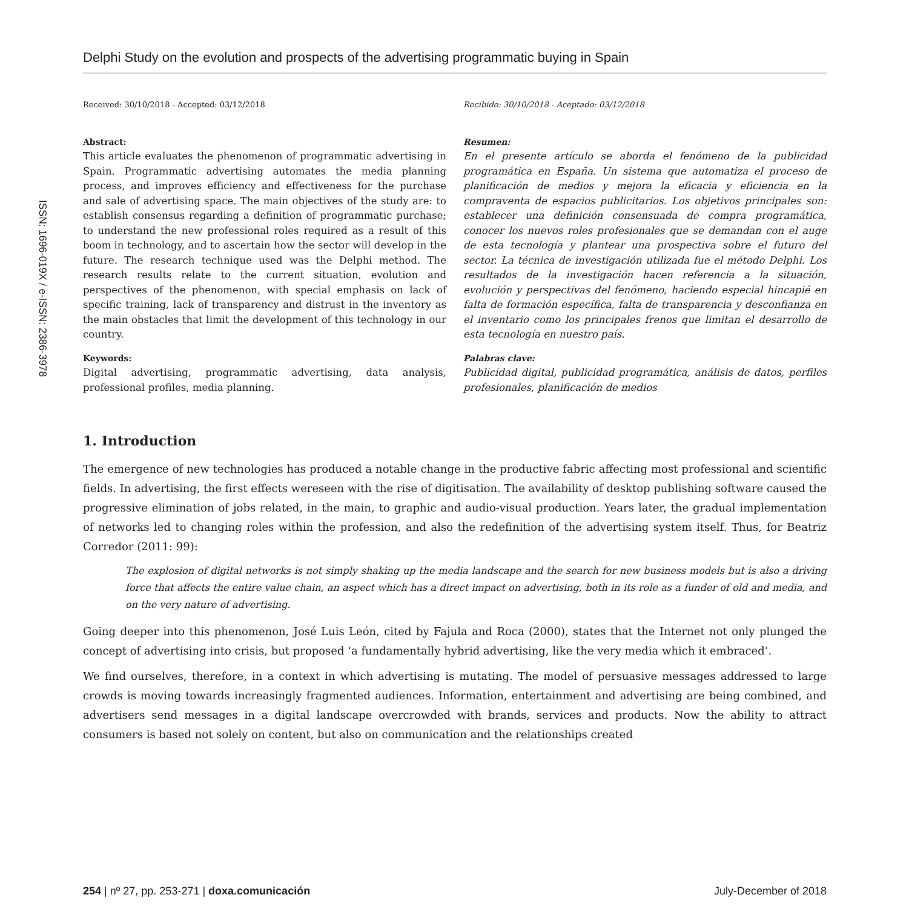ISSN: 1696-019X / e-ISSN: 2386-3978
Delphi Study on the evolution and prospects of the advertising programmatic buying in Spain
Received: 30/10/2018 - Accepted: 03/12/2018
Abstract:
This article evaluates the phenomenon of programmatic advertising in Spain. Programmatic advertising automates the media planning process, and improves efficiency and effectiveness for the purchase and sale of advertising space. The main objectives of the study are: to establish consensus regarding a definition of programmatic purchase; to understand the new professional roles required as a result of this boom in technology, and to ascertain how the sector will develop in the future. The research technique used was the Delphi method. The research results relate to the current situation, evolution and perspectives of the phenomenon, with special emphasis on lack of specific training, lack of transparency and distrust in the inventory as the main obstacles that limit the development of this technology in our country.
Keywords:
Digital advertising, programmatic advertising, data analysis, professional profiles, media planning.
Recibido: 30/10/2018 - Aceptado: 03/12/2018
Resumen:
En el presente artículo se aborda el fenómeno de la publicidad programática en España. Un sistema que automatiza el proceso de planificación de medios y mejora la eficacia y eficiencia en la compraventa de espacios publicitarios. Los objetivos principales son: establecer una definición consensuada de compra programática, conocer los nuevos roles profesionales que se demandan con el auge de esta tecnología y plantear una prospectiva sobre el futuro del sector. La técnica de investigación utilizada fue el método Delphi. Los resultados de la investigación hacen referencia a la situación, evolución y perspectivas del fenómeno, haciendo especial hincapié en falta de formación específica, falta de transparencia y desconfianza en el inventario como los principales frenos que limitan el desarrollo de esta tecnología en nuestro país.
Palabras clave:
Publicidad digital, publicidad programática, análisis de datos, perfiles profesionales, planificación de medios
1. Introduction
The emergence of new technologies has produced a notable change in the productive fabric affecting most professional and scientific fields. In advertising, the first effects wereseen with the rise of digitisation. The availability of desktop publishing software caused the progressive elimination of jobs related, in the main, to graphic and audio-visual production. Years later, the gradual implementation of networks led to changing roles within the profession, and also the redefinition of the advertising system itself. Thus, for Beatriz Corredor (2011: 99):
The explosion of digital networks is not simply shaking up the media landscape and the search for new business models but is also a driving force that affects the entire value chain, an aspect which has a direct impact on advertising, both in its role as a funder of old and media, and on the very nature of advertising.
Going deeper into this phenomenon, José Luis León, cited by Fajula and Roca (2000), states that the Internet not only plunged the concept of advertising into crisis, but proposed ‘a fundamentally hybrid advertising, like the very media which it embraced’.
We find ourselves, therefore, in a context in which advertising is mutating. The model of persuasive messages addressed to large crowds is moving towards increasingly fragmented audiences. Information, entertainment and advertising are being combined, and advertisers send messages in a digital landscape overcrowded with brands, services and products. Now the ability to attract consumers is based not solely on content, but also on communication and the relationships created
254 | nº 27, pp. 253-271 | doxa.comunicación July-December of 2018